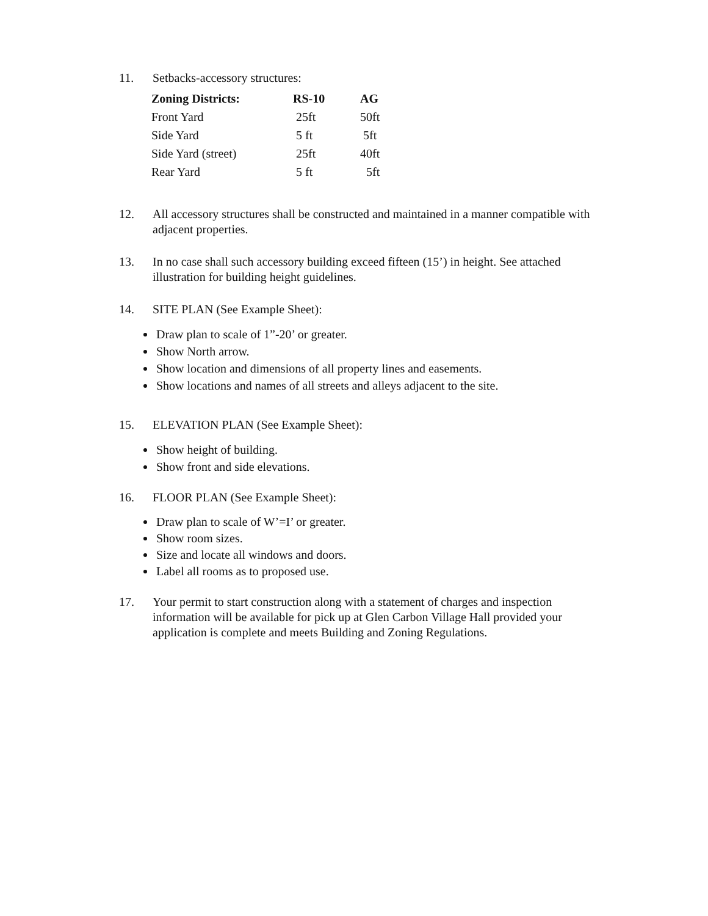11. Setbacks-accessory structures:
| Zoning Districts: | RS-10 | AG |
| --- | --- | --- |
| Front Yard | 25ft | 50ft |
| Side Yard | 5 ft | 5ft |
| Side Yard (street) | 25ft | 40ft |
| Rear Yard | 5 ft | 5ft |
12. All accessory structures shall be constructed and maintained in a manner compatible with adjacent properties.
13. In no case shall such accessory building exceed fifteen (15’) in height. See attached illustration for building height guidelines.
14. SITE PLAN (See Example Sheet):
Draw plan to scale of 1”-20’ or greater.
Show North arrow.
Show location and dimensions of all property lines and easements.
Show locations and names of all streets and alleys adjacent to the site.
15. ELEVATION PLAN (See Example Sheet):
Show height of building.
Show front and side elevations.
16. FLOOR PLAN (See Example Sheet):
Draw plan to scale of W’=I’ or greater.
Show room sizes.
Size and locate all windows and doors.
Label all rooms as to proposed use.
17. Your permit to start construction along with a statement of charges and inspection information will be available for pick up at Glen Carbon Village Hall provided your application is complete and meets Building and Zoning Regulations.